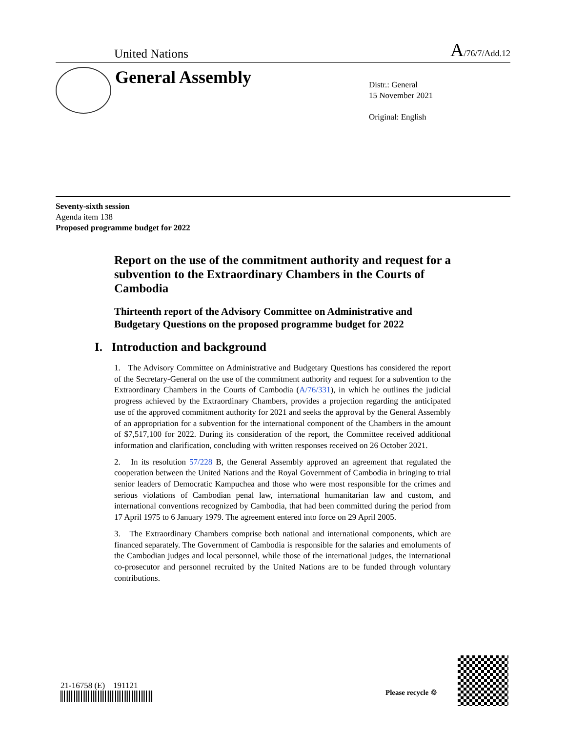United Nations A/76/7/Add.12
General Assembly
Distr.: General
15 November 2021
Original: English
Seventy-sixth session
Agenda item 138
Proposed programme budget for 2022
Report on the use of the commitment authority and request for a subvention to the Extraordinary Chambers in the Courts of Cambodia
Thirteenth report of the Advisory Committee on Administrative and Budgetary Questions on the proposed programme budget for 2022
I. Introduction and background
1. The Advisory Committee on Administrative and Budgetary Questions has considered the report of the Secretary-General on the use of the commitment authority and request for a subvention to the Extraordinary Chambers in the Courts of Cambodia (A/76/331), in which he outlines the judicial progress achieved by the Extraordinary Chambers, provides a projection regarding the anticipated use of the approved commitment authority for 2021 and seeks the approval by the General Assembly of an appropriation for a subvention for the international component of the Chambers in the amount of $7,517,100 for 2022. During its consideration of the report, the Committee received additional information and clarification, concluding with written responses received on 26 October 2021.
2. In its resolution 57/228 B, the General Assembly approved an agreement that regulated the cooperation between the United Nations and the Royal Government of Cambodia in bringing to trial senior leaders of Democratic Kampuchea and those who were most responsible for the crimes and serious violations of Cambodian penal law, international humanitarian law and custom, and international conventions recognized by Cambodia, that had been committed during the period from 17 April 1975 to 6 January 1979. The agreement entered into force on 29 April 2005.
3. The Extraordinary Chambers comprise both national and international components, which are financed separately. The Government of Cambodia is responsible for the salaries and emoluments of the Cambodian judges and local personnel, while those of the international judges, the international co-prosecutor and personnel recruited by the United Nations are to be funded through voluntary contributions.
21-16758 (E) 191121
Please recycle ♲